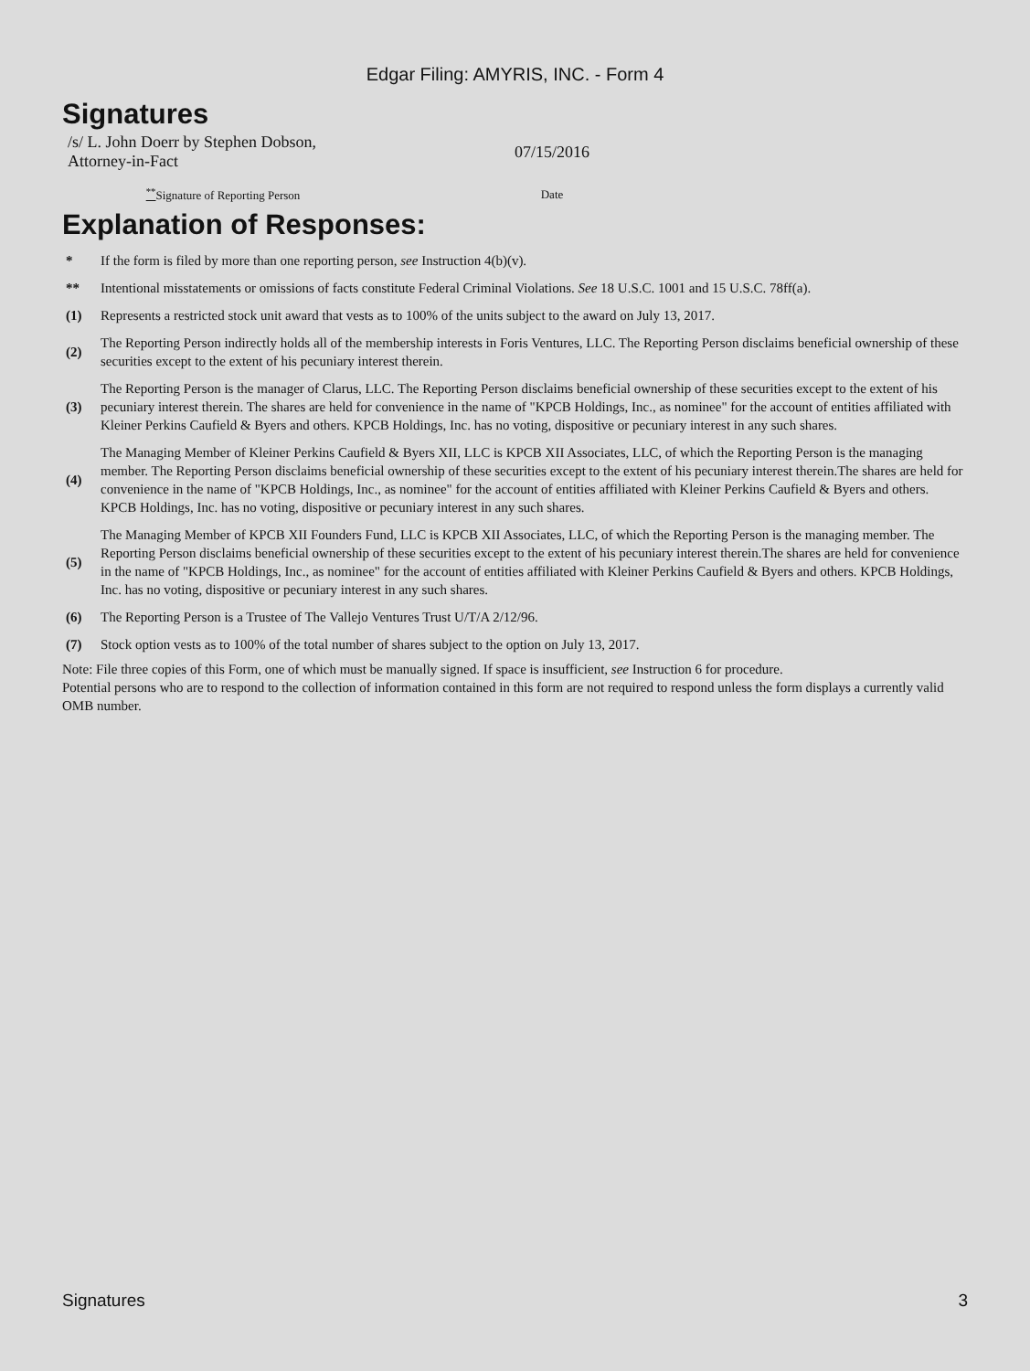Edgar Filing: AMYRIS, INC. - Form 4
Signatures
| /s/ L. John Doerr by Stephen Dobson, Attorney-in-Fact | 07/15/2016 |
| <sup>**</sup> Signature of Reporting Person | Date |
Explanation of Responses:
| * | If the form is filed by more than one reporting person, see Instruction 4(b)(v). |
| ** | Intentional misstatements or omissions of facts constitute Federal Criminal Violations. See 18 U.S.C. 1001 and 15 U.S.C. 78ff(a). |
| (1) | Represents a restricted stock unit award that vests as to 100% of the units subject to the award on July 13, 2017. |
| (2) | The Reporting Person indirectly holds all of the membership interests in Foris Ventures, LLC. The Reporting Person disclaims beneficial ownership of these securities except to the extent of his pecuniary interest therein. |
| (3) | The Reporting Person is the manager of Clarus, LLC. The Reporting Person disclaims beneficial ownership of these securities except to the extent of his pecuniary interest therein. The shares are held for convenience in the name of "KPCB Holdings, Inc., as nominee" for the account of entities affiliated with Kleiner Perkins Caufield & Byers and others. KPCB Holdings, Inc. has no voting, dispositive or pecuniary interest in any such shares. |
| (4) | The Managing Member of Kleiner Perkins Caufield & Byers XII, LLC is KPCB XII Associates, LLC, of which the Reporting Person is the managing member. The Reporting Person disclaims beneficial ownership of these securities except to the extent of his pecuniary interest therein.The shares are held for convenience in the name of "KPCB Holdings, Inc., as nominee" for the account of entities affiliated with Kleiner Perkins Caufield & Byers and others. KPCB Holdings, Inc. has no voting, dispositive or pecuniary interest in any such shares. |
| (5) | The Managing Member of KPCB XII Founders Fund, LLC is KPCB XII Associates, LLC, of which the Reporting Person is the managing member. The Reporting Person disclaims beneficial ownership of these securities except to the extent of his pecuniary interest therein.The shares are held for convenience in the name of "KPCB Holdings, Inc., as nominee" for the account of entities affiliated with Kleiner Perkins Caufield & Byers and others. KPCB Holdings, Inc. has no voting, dispositive or pecuniary interest in any such shares. |
| (6) | The Reporting Person is a Trustee of The Vallejo Ventures Trust U/T/A 2/12/96. |
| (7) | Stock option vests as to 100% of the total number of shares subject to the option on July 13, 2017. |
Note: File three copies of this Form, one of which must be manually signed. If space is insufficient, see Instruction 6 for procedure.
Potential persons who are to respond to the collection of information contained in this form are not required to respond unless the form displays a currently valid OMB number.
Signatures 3